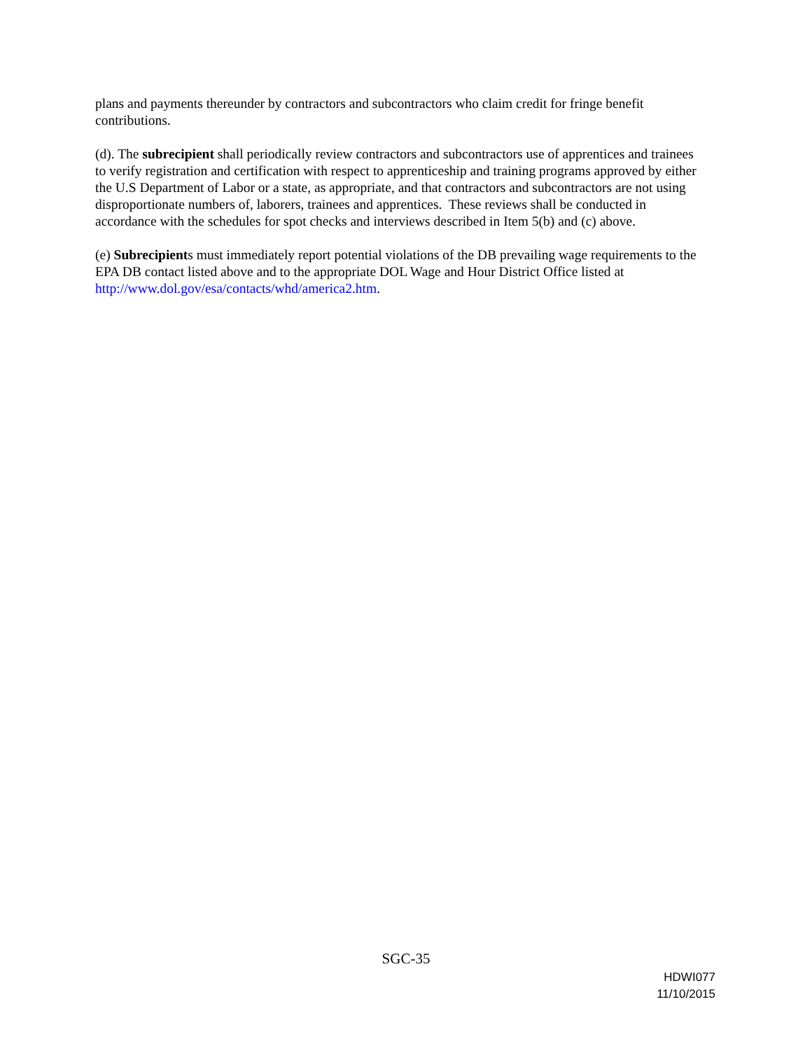plans and payments thereunder by contractors and subcontractors who claim credit for fringe benefit contributions.
(d). The subrecipient shall periodically review contractors and subcontractors use of apprentices and trainees to verify registration and certification with respect to apprenticeship and training programs approved by either the U.S Department of Labor or a state, as appropriate, and that contractors and subcontractors are not using disproportionate numbers of, laborers, trainees and apprentices. These reviews shall be conducted in accordance with the schedules for spot checks and interviews described in Item 5(b) and (c) above.
(e) Subrecipients must immediately report potential violations of the DB prevailing wage requirements to the EPA DB contact listed above and to the appropriate DOL Wage and Hour District Office listed at http://www.dol.gov/esa/contacts/whd/america2.htm.
SGC-35
HDWI077
11/10/2015